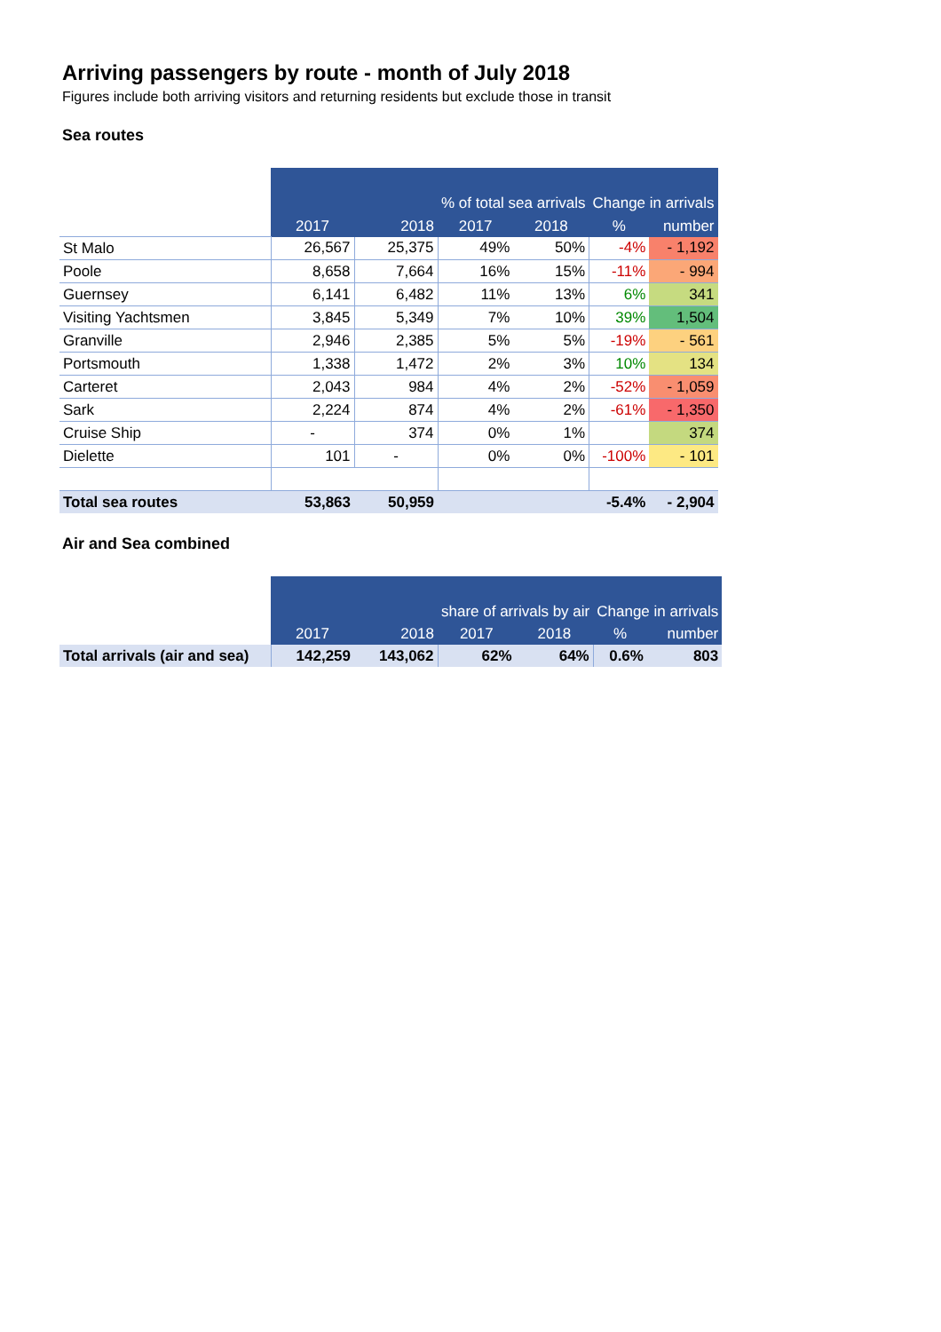Arriving passengers by route - month of July 2018
Figures include both arriving visitors and returning residents but exclude those in transit
Sea routes
| | | | % of total sea arrivals | | Change in arrivals | |
| | 2017 | 2018 | 2017 | 2018 | % | number |
| St Malo | 26,567 | 25,375 | 49% | 50% | -4% | - 1,192 |
| Poole | 8,658 | 7,664 | 16% | 15% | -11% | - 994 |
| Guernsey | 6,141 | 6,482 | 11% | 13% | 6% | 341 |
| Visiting Yachtsmen | 3,845 | 5,349 | 7% | 10% | 39% | 1,504 |
| Granville | 2,946 | 2,385 | 5% | 5% | -19% | - 561 |
| Portsmouth | 1,338 | 1,472 | 2% | 3% | 10% | 134 |
| Carteret | 2,043 | 984 | 4% | 2% | -52% | - 1,059 |
| Sark | 2,224 | 874 | 4% | 2% | -61% | - 1,350 |
| Cruise Ship | - | 374 | 0% | 1% | | 374 |
| Dielette | 101 | - | 0% | 0% | -100% | - 101 |
| Total sea routes | 53,863 | 50,959 | | | -5.4% | - 2,904 |
Air and Sea combined
| | | | share of arrivals by air | | Change in arrivals | |
| | 2017 | 2018 | 2017 | 2018 | % | number |
| Total arrivals (air and sea) | 142,259 | 143,062 | 62% | 64% | 0.6% | 803 |